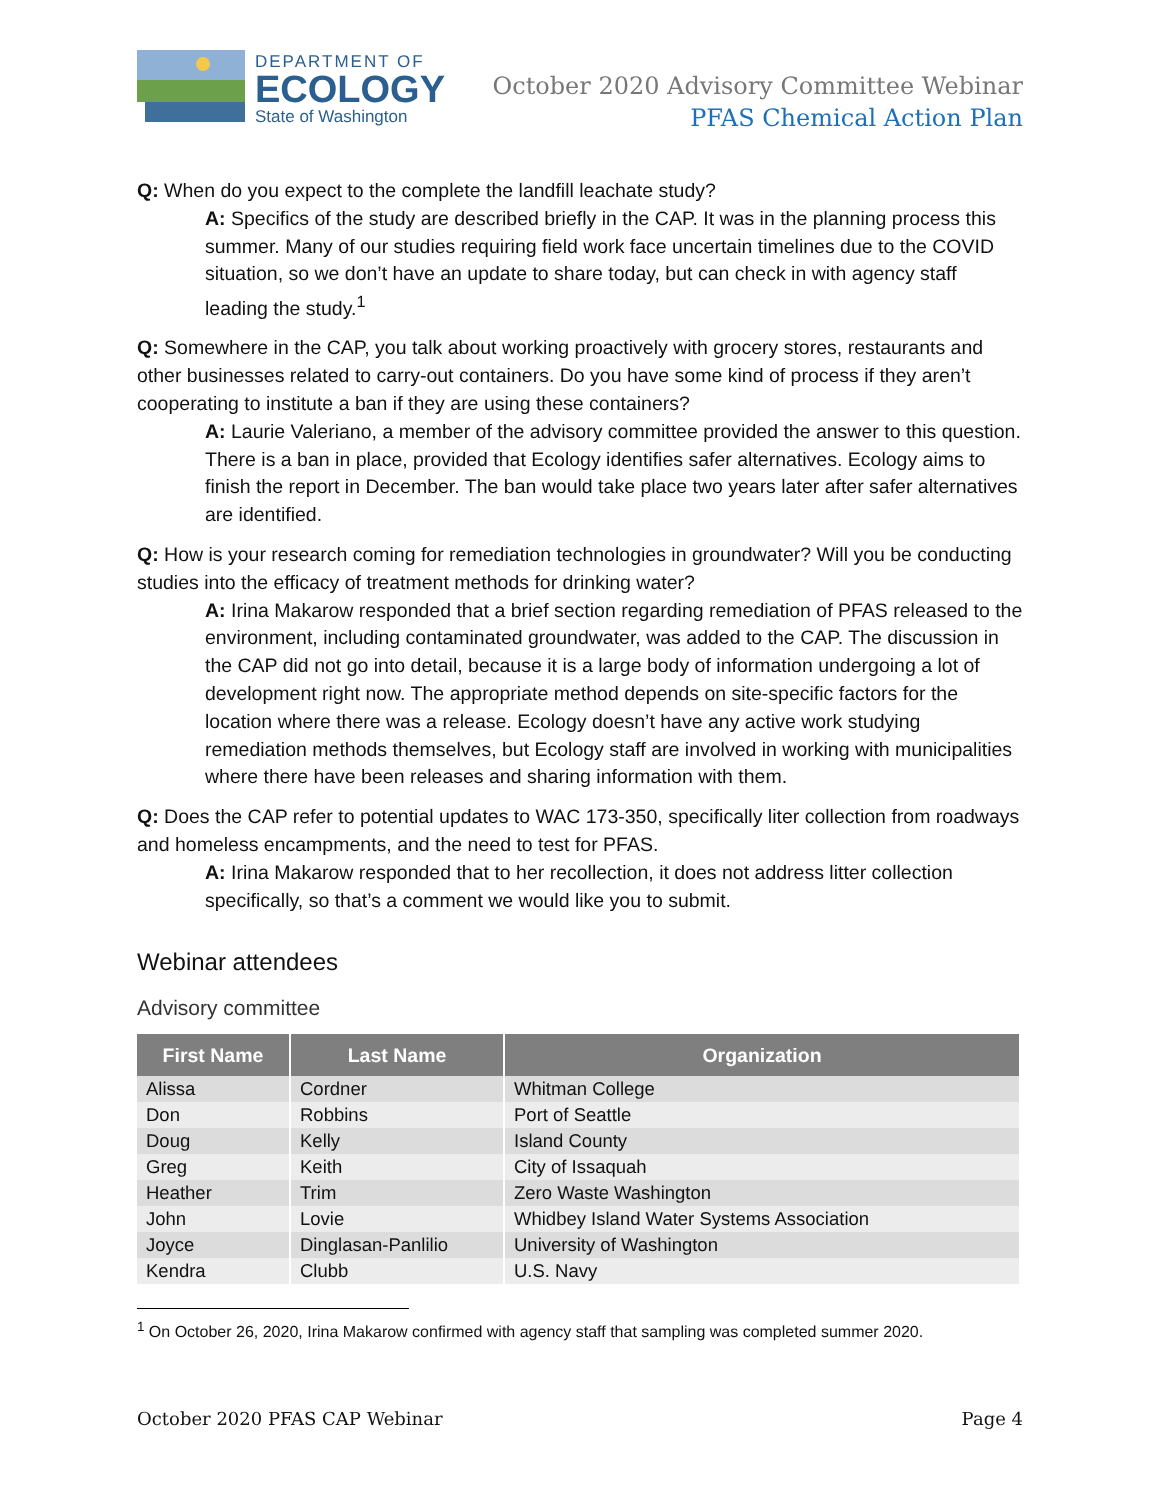DEPARTMENT OF
ECOLOGY
State of Washington
October 2020 Advisory Committee Webinar
PFAS Chemical Action Plan
Q: When do you expect to the complete the landfill leachate study?
A: Specifics of the study are described briefly in the CAP. It was in the planning process this summer. Many of our studies requiring field work face uncertain timelines due to the COVID situation, so we don’t have an update to share today, but can check in with agency staff leading the study.<sup>1</sup>
Q: Somewhere in the CAP, you talk about working proactively with grocery stores, restaurants and other businesses related to carry-out containers. Do you have some kind of process if they aren’t cooperating to institute a ban if they are using these containers?
A: Laurie Valeriano, a member of the advisory committee provided the answer to this question. There is a ban in place, provided that Ecology identifies safer alternatives. Ecology aims to finish the report in December. The ban would take place two years later after safer alternatives are identified.
Q: How is your research coming for remediation technologies in groundwater? Will you be conducting studies into the efficacy of treatment methods for drinking water?
A: Irina Makarow responded that a brief section regarding remediation of PFAS released to the environment, including contaminated groundwater, was added to the CAP. The discussion in the CAP did not go into detail, because it is a large body of information undergoing a lot of development right now. The appropriate method depends on site-specific factors for the location where there was a release. Ecology doesn’t have any active work studying remediation methods themselves, but Ecology staff are involved in working with municipalities where there have been releases and sharing information with them.
Q: Does the CAP refer to potential updates to WAC 173-350, specifically liter collection from roadways and homeless encampments, and the need to test for PFAS.
A: Irina Makarow responded that to her recollection, it does not address litter collection specifically, so that’s a comment we would like you to submit.
Webinar attendees
Advisory committee
| First Name | Last Name | Organization |
| --- | --- | --- |
| Alissa | Cordner | Whitman College |
| Don | Robbins | Port of Seattle |
| Doug | Kelly | Island County |
| Greg | Keith | City of Issaquah |
| Heather | Trim | Zero Waste Washington |
| John | Lovie | Whidbey Island Water Systems Association |
| Joyce | Dinglasan-Panlilio | University of Washington |
| Kendra | Clubb | U.S. Navy |
<sup>1</sup> On October 26, 2020, Irina Makarow confirmed with agency staff that sampling was completed summer 2020.
October 2020 PFAS CAP Webinar Page 4